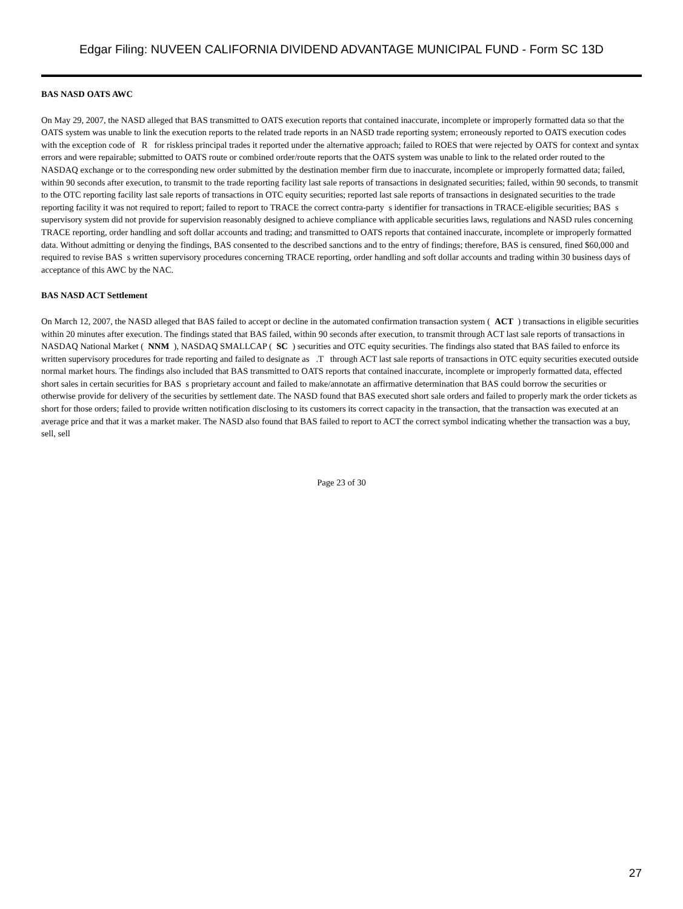Edgar Filing: NUVEEN CALIFORNIA DIVIDEND ADVANTAGE MUNICIPAL FUND - Form SC 13D
BAS NASD OATS AWC
On May 29, 2007, the NASD alleged that BAS transmitted to OATS execution reports that contained inaccurate, incomplete or improperly formatted data so that the OATS system was unable to link the execution reports to the related trade reports in an NASD trade reporting system; erroneously reported to OATS execution codes with the exception code of R for riskless principal trades it reported under the alternative approach; failed to ROES that were rejected by OATS for context and syntax errors and were repairable; submitted to OATS route or combined order/route reports that the OATS system was unable to link to the related order routed to the NASDAQ exchange or to the corresponding new order submitted by the destination member firm due to inaccurate, incomplete or improperly formatted data; failed, within 90 seconds after execution, to transmit to the trade reporting facility last sale reports of transactions in designated securities; failed, within 90 seconds, to transmit to the OTC reporting facility last sale reports of transactions in OTC equity securities; reported last sale reports of transactions in designated securities to the trade reporting facility it was not required to report; failed to report to TRACE the correct contra-party s identifier for transactions in TRACE-eligible securities; BAS s supervisory system did not provide for supervision reasonably designed to achieve compliance with applicable securities laws, regulations and NASD rules concerning TRACE reporting, order handling and soft dollar accounts and trading; and transmitted to OATS reports that contained inaccurate, incomplete or improperly formatted data. Without admitting or denying the findings, BAS consented to the described sanctions and to the entry of findings; therefore, BAS is censured, fined $60,000 and required to revise BAS s written supervisory procedures concerning TRACE reporting, order handling and soft dollar accounts and trading within 30 business days of acceptance of this AWC by the NAC.
BAS NASD ACT Settlement
On March 12, 2007, the NASD alleged that BAS failed to accept or decline in the automated confirmation transaction system ( ACT ) transactions in eligible securities within 20 minutes after execution. The findings stated that BAS failed, within 90 seconds after execution, to transmit through ACT last sale reports of transactions in NASDAQ National Market ( NNM ), NASDAQ SMALLCAP ( SC ) securities and OTC equity securities. The findings also stated that BAS failed to enforce its written supervisory procedures for trade reporting and failed to designate as .T through ACT last sale reports of transactions in OTC equity securities executed outside normal market hours. The findings also included that BAS transmitted to OATS reports that contained inaccurate, incomplete or improperly formatted data, effected short sales in certain securities for BAS s proprietary account and failed to make/annotate an affirmative determination that BAS could borrow the securities or otherwise provide for delivery of the securities by settlement date. The NASD found that BAS executed short sale orders and failed to properly mark the order tickets as short for those orders; failed to provide written notification disclosing to its customers its correct capacity in the transaction, that the transaction was executed at an average price and that it was a market maker. The NASD also found that BAS failed to report to ACT the correct symbol indicating whether the transaction was a buy, sell, sell
Page 23 of 30
27